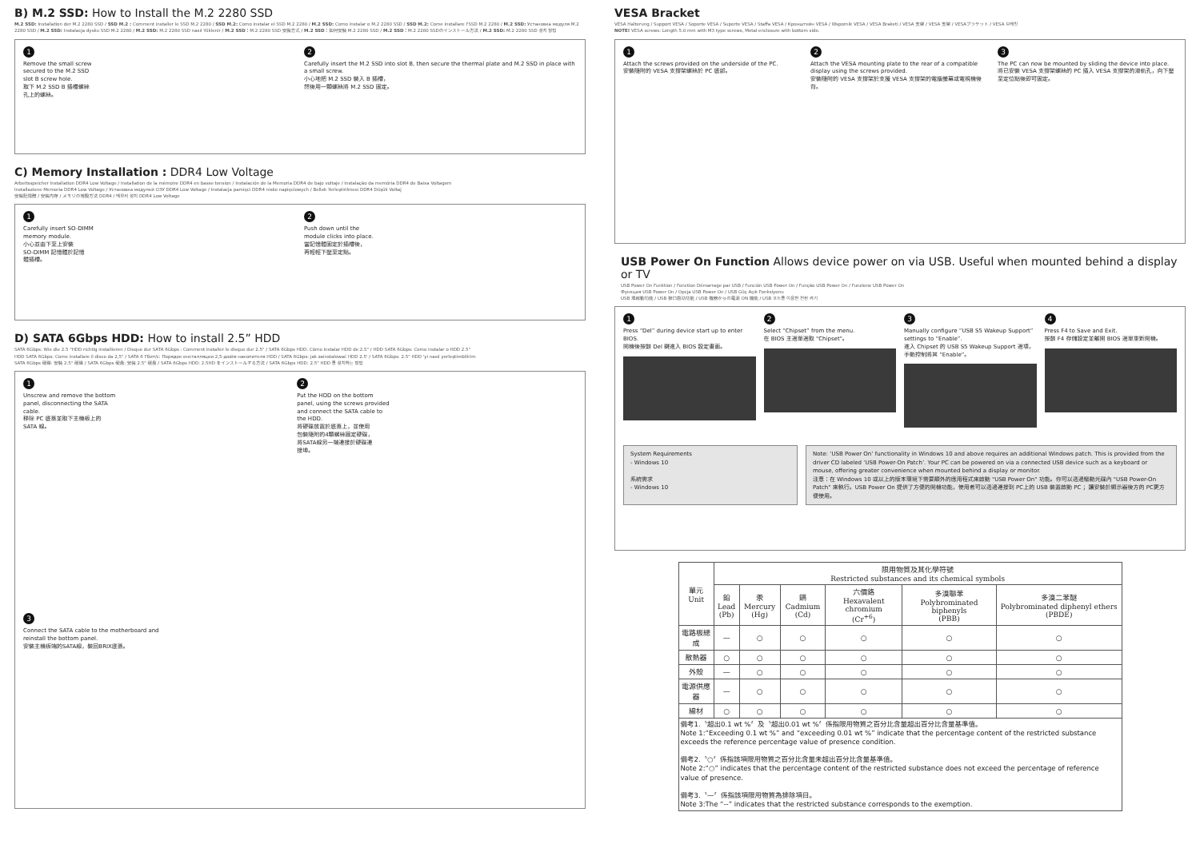B) M.2 SSD: How to Install the M.2 2280 SSD
M.2 SSD: Installation der M.2 2280 SSD / SSD M.2 : Comment installer le SSD M.2 2280 / SSD M.2: Como instalar el SSD M.2 2280 / M.2 SSD: Como instalar o M.2 2280 SSD / SSD M.2: Come installare l'SSD M.2 2280 / M.2 SSD: Установка модуля M.2 2280 SSD / M.2 SSD: Instalacja dysku SSD M.2 2280 / M.2 SSD: M.2 2280 SSD nasıl Yüklenir / M.2 SSD：M.2 2280 SSD 安裝方式 / M.2 SSD：如何安裝 M.2 2280 SSD / M.2 SSD：M.2 2280 SSDのインストール方法 / M.2 SSD: M.2 2280 SSD 설치 방법
1
Remove the small screw
secured to the M.2 SSD
slot B screw hole.
取下 M.2 SSD B 插槽螺絲
孔上的螺絲。
2
Carefully insert the M.2 SSD into slot B, then secure the thermal plate and M.2 SSD in place with a small screw.
小心地把 M.2 SSD 裝入 B 插槽，
然後用一顆螺絲將 M.2 SSD 固定。
C) Memory Installation : DDR4 Low Voltage
Arbeitsspeicher Installation DDR4 Low Voltage / Installation de la mémoire DDR4 en basse tension / Instalación de la Memoria DDR4 de bajo voltaje / Instalação da memória DDR4 de Baixa Voltagem
Installazione Memoria DDR4 Low Voltage / Установка модулей ОЗУ DDR4 Low Voltage / Instalacja pamięci DDR4 nisko napięciowych / Bellek Yerleştirilmesi DDR4 Düşük Voltaj
安裝記憶體 / 安裝内存 / メモリの増設方法 DDR4 / 메모리 설치 DDR4 Low Voltage
1
Carefully insert SO-DIMM
memory module.
小心並由下至上安裝
SO-DIMM 記憶體於記憶
體插槽。
2
Push down until the
module clicks into place.
當記憶體固定於插槽後，
再輕輕下壓至定點。
D) SATA 6Gbps HDD: How to install 2.5” HDD
SATA 6Gbps: Wie die 2.5 "HDD richtig installieren / Disque dur SATA 6Gbps : Comment installer le disque dur 2.5" / SATA 6Gbps HDD: Cómo instalar HDD de 2.5" / HDD SATA 6Gbps: Como instalar o HDD 2.5"
HDD SATA 6Gbps: Come installare il disco da 2,5" / SATA 6 Гбит/с: Порядок инсталляции 2,5-дюйм накопителя HDD / SATA 6Gbps: jak zainstalować HDD 2.5' / SATA 6Gbps: 2.5" HDD 'yi nasıl yerleştirebilirim
SATA 6Gbps 硬碟: 安裝 2.5" 硬碟 / SATA 6Gbps 硬盘: 安装 2.5" 硬盘 / SATA 6Gbps HDD: 2.5HD をインストールする方法 / SATA 6Gbps HDD: 2.5" HDD 를 설치하는 방법
1
Unscrew and remove the bottom
panel, disconnecting the SATA
cable.
移除 PC 底蓋並取下主機板上的
SATA 線。
2
Put the HDD on the bottom
panel, using the screws provided
and connect the SATA cable to
the HDD.
將硬碟放置於底蓋上，並使用
包裝隨附的4顆螺絲固定硬碟，
將SATA線另一端連接於硬碟連
接埠。
3
Connect the SATA cable to the motherboard and
reinstall the bottom panel.
安裝主機板端的SATA線，裝回BRIX底蓋。
VESA Bracket
VESA Halterung / Support VESA / Soporte VESA / Suporte VESA / Staffa VESA / Кронштейн VESA / Wspornik VESA / VESA Braketi / VESA 支架 / VESA 支架 / VESAブラケット / VESA 브래킷
NOTE! VESA screws: Length 5.0 mm with M3 type screws, Metal enclosure with bottom side.
1
Attach the screws provided on the underside of the PC.
安裝隨附的 VESA 支撐架螺絲於 PC 底部。
2
Attach the VESA mounting plate to the rear of a compatible display using the screws provided.
安裝隨附的 VESA 支撐架於支援 VESA 支撐架的電腦螢幕或電視機後背。
3
The PC can now be mounted by sliding the device into place.
將已安裝 VESA 支撐架螺絲的 PC 插入 VESA 支撐架的滑軌孔，向下壓至定位點後即可固定。
USB Power On Function Allows device power on via USB. Useful when mounted behind a display or TV
USB Power On Funktion / Fonction Démarrage par USB / Función USB Power On / Função USB Power On / Funzione USB Power On
Функция USB Power On / Opcja USB Power On / USB Güç Açık Fonksiyonu
USB 埠啟動功能 / USB 接口启动功能 / USB 機器からの電源 ON 機能 / USB 포트를 이용한 전원 켜기
1
Press “Del” during device start up to enter BIOS.
開機後按鼓 Del 鍵進入 BIOS 設定畫面。
2
Select “Chipset” from the menu.
在 BIOS 主選單選取 "Chipset"。
3
Manually configure “USB S5 Wakeup Support” settings to “Enable”.
進入 Chipset 的 USB S5 Wakeup Support 選項，手動控制將其 “Enable”。
4
Press F4 to Save and Exit.
按鼓 F4 存儲設定並離開 BIOS 選單重新開機。
System Requirements
- Windows 10
系統需求
- Windows 10
Note: ‘USB Power On’ functionality in Windows 10 and above requires an additional Windows patch. This is provided from the driver CD labeled ‘USB Power-On Patch’. Your PC can be powered on via a connected USB device such as a keyboard or mouse, offering greater convenience when mounted behind a display or monitor.
注意：在 Windows 10 或以上的版本環境下需要額外的應用程式來啟動 "USB Power On" 功能。你可以透過驅動光碟內 "USB Power-On Patch" 來執行。USB Power On 提供了方便的開機功能，使用者可以透過連接到 PC上的 USB 裝置啟動 PC ；讓安裝於顯示器後方的 PC更方便使用。
| 單元 Unit | 限用物質及其化學符號 Restricted substances and its chemical symbols | | | | | |
| --- | --- | --- | --- | --- | --- | --- |
| | 鉛 Lead (Pb) | 汞 Mercury (Hg) | 鎘 Cadmium (Cd) | 六價鉻 Hexavalent chromium (Cr<sup>+6</sup>) | 多溴聯苯 Polybrominated biphenyls (PBB) | 多溴二苯醚 Polybrominated diphenyl ethers (PBDE) |
| 電路板總成 | — | ○ | ○ | ○ | ○ | ○ |
| 散熱器 | ○ | ○ | ○ | ○ | ○ | ○ |
| 外殼 | — | ○ | ○ | ○ | ○ | ○ |
| 電源供應器 | — | ○ | ○ | ○ | ○ | ○ |
| 線材 | ○ | ○ | ○ | ○ | ○ | ○ |
| 備考1.〝超出0.1 wt %〞及〝超出0.01 wt %〞係指限用物質之百分比含量超出百分比含量基準值。 Note 1:“Exceeding 0.1 wt %” and “exceeding 0.01 wt %” indicate that the percentage content of the restricted substance exceeds the reference percentage value of presence condition. 備考2.〝○〞係指該項限用物質之百分比含量未超出百分比含量基準值。 Note 2:“○” indicates that the percentage content of the restricted substance does not exceed the percentage of reference value of presence. 備考3.〝—〞係指該項限用物質為排除項目。 Note 3:The “--” indicates that the restricted substance corresponds to the exemption. | | | | | | |